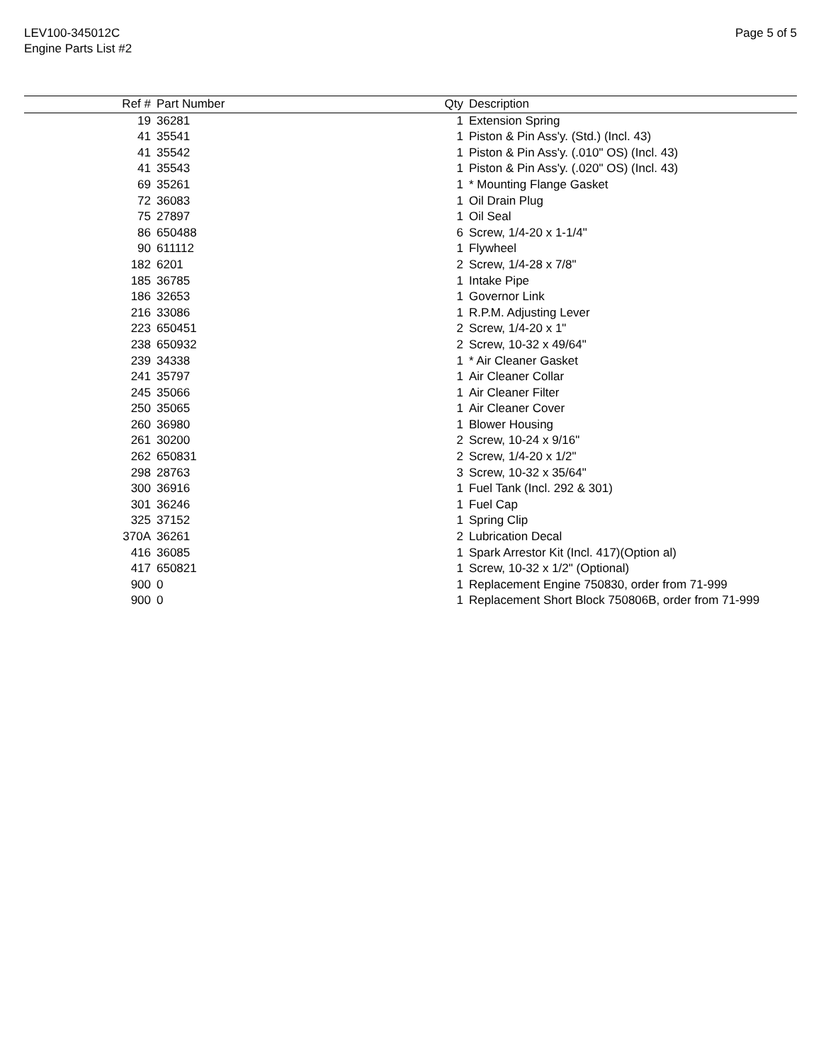LEV100-345012C
Engine Parts List #2
Page 5 of 5
| Ref # | Part Number | Qty | Description |
| --- | --- | --- | --- |
| 19 | 36281 | 1 | Extension Spring |
| 41 | 35541 | 1 | Piston & Pin Ass'y. (Std.) (Incl. 43) |
| 41 | 35542 | 1 | Piston & Pin Ass'y. (.010" OS) (Incl. 43) |
| 41 | 35543 | 1 | Piston & Pin Ass'y. (.020" OS) (Incl. 43) |
| 69 | 35261 | 1 | * Mounting Flange Gasket |
| 72 | 36083 | 1 | Oil Drain Plug |
| 75 | 27897 | 1 | Oil Seal |
| 86 | 650488 | 6 | Screw, 1/4-20 x 1-1/4" |
| 90 | 611112 | 1 | Flywheel |
| 182 | 6201 | 2 | Screw, 1/4-28 x 7/8" |
| 185 | 36785 | 1 | Intake Pipe |
| 186 | 32653 | 1 | Governor Link |
| 216 | 33086 | 1 | R.P.M. Adjusting Lever |
| 223 | 650451 | 2 | Screw, 1/4-20 x 1" |
| 238 | 650932 | 2 | Screw, 10-32 x 49/64" |
| 239 | 34338 | 1 | * Air Cleaner Gasket |
| 241 | 35797 | 1 | Air Cleaner Collar |
| 245 | 35066 | 1 | Air Cleaner Filter |
| 250 | 35065 | 1 | Air Cleaner Cover |
| 260 | 36980 | 1 | Blower Housing |
| 261 | 30200 | 2 | Screw, 10-24 x 9/16" |
| 262 | 650831 | 2 | Screw, 1/4-20 x 1/2" |
| 298 | 28763 | 3 | Screw, 10-32 x 35/64" |
| 300 | 36916 | 1 | Fuel Tank (Incl. 292 & 301) |
| 301 | 36246 | 1 | Fuel Cap |
| 325 | 37152 | 1 | Spring Clip |
| 370A | 36261 | 2 | Lubrication Decal |
| 416 | 36085 | 1 | Spark Arrestor Kit (Incl. 417)(Option al) |
| 417 | 650821 | 1 | Screw, 10-32 x 1/2" (Optional) |
| 900 | 0 | 1 | Replacement Engine 750830, order from 71-999 |
| 900 | 0 | 1 | Replacement Short Block 750806B, order from 71-999 |